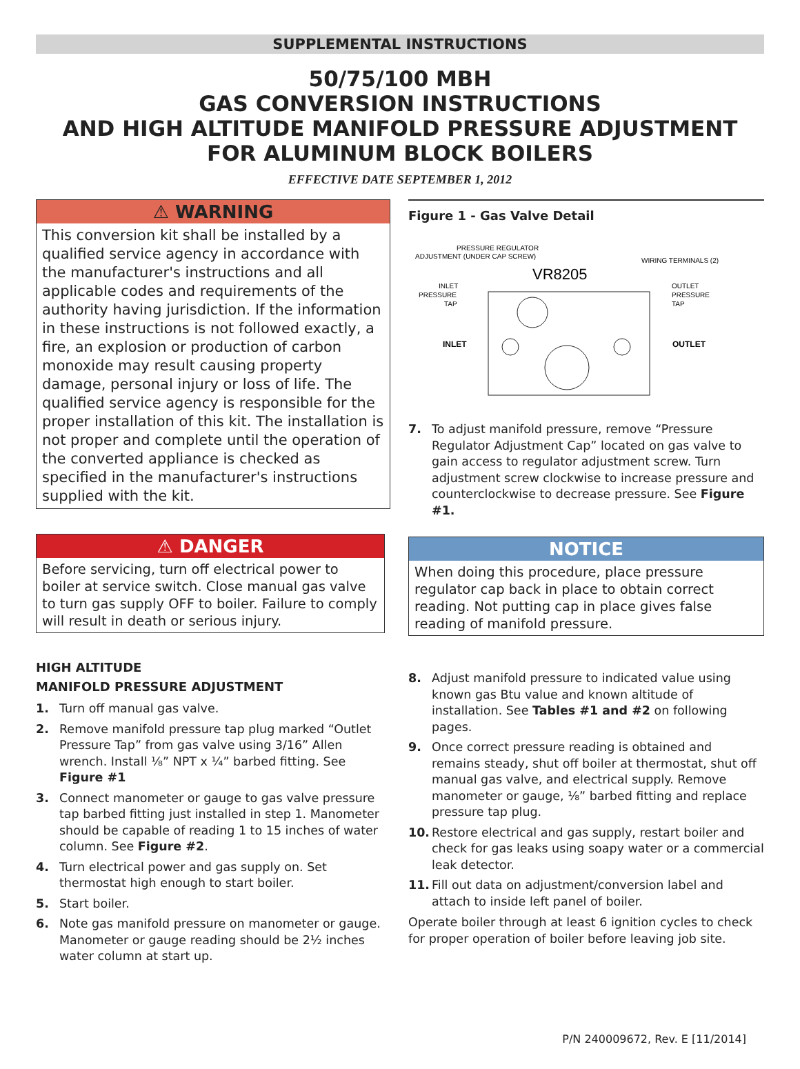SUPPLEMENTAL INSTRUCTIONS
50/75/100 MBH
GAS CONVERSION INSTRUCTIONS
AND HIGH ALTITUDE MANIFOLD PRESSURE ADJUSTMENT
FOR ALUMINUM BLOCK BOILERS
EFFECTIVE DATE SEPTEMBER 1, 2012
⚠ WARNING
This conversion kit shall be installed by a qualified service agency in accordance with the manufacturer's instructions and all applicable codes and requirements of the authority having jurisdiction. If the information in these instructions is not followed exactly, a fire, an explosion or production of carbon monoxide may result causing property damage, personal injury or loss of life. The qualified service agency is responsible for the proper installation of this kit. The installation is not proper and complete until the operation of the converted appliance is checked as specified in the manufacturer's instructions supplied with the kit.
⚠ DANGER
Before servicing, turn off electrical power to boiler at service switch. Close manual gas valve to turn gas supply OFF to boiler. Failure to comply will result in death or serious injury.
HIGH ALTITUDE
MANIFOLD PRESSURE ADJUSTMENT
1. Turn off manual gas valve.
2. Remove manifold pressure tap plug marked “Outlet Pressure Tap” from gas valve using 3/16” Allen wrench. Install ⅛” NPT x ¼” barbed fitting. See Figure #1
3. Connect manometer or gauge to gas valve pressure tap barbed fitting just installed in step 1. Manometer should be capable of reading 1 to 15 inches of water column. See Figure #2.
4. Turn electrical power and gas supply on. Set thermostat high enough to start boiler.
5. Start boiler.
6. Note gas manifold pressure on manometer or gauge. Manometer or gauge reading should be 2½ inches water column at start up.
Figure 1 - Gas Valve Detail
PRESSURE REGULATOR
ADJUSTMENT (UNDER CAP SCREW)
VR8205
WIRING TERMINALS (2)
INLET
PRESSURE
TAP
OUTLET
PRESSURE
TAP
INLET
OUTLET
7. To adjust manifold pressure, remove “Pressure Regulator Adjustment Cap” located on gas valve to gain access to regulator adjustment screw. Turn adjustment screw clockwise to increase pressure and counterclockwise to decrease pressure. See Figure #1.
NOTICE
When doing this procedure, place pressure regulator cap back in place to obtain correct reading. Not putting cap in place gives false reading of manifold pressure.
8. Adjust manifold pressure to indicated value using known gas Btu value and known altitude of installation. See Tables #1 and #2 on following pages.
9. Once correct pressure reading is obtained and remains steady, shut off boiler at thermostat, shut off manual gas valve, and electrical supply. Remove manometer or gauge, ⅛” barbed fitting and replace pressure tap plug.
10. Restore electrical and gas supply, restart boiler and check for gas leaks using soapy water or a commercial leak detector.
11. Fill out data on adjustment/conversion label and attach to inside left panel of boiler.
Operate boiler through at least 6 ignition cycles to check for proper operation of boiler before leaving job site.
P/N 240009672, Rev. E [11/2014]